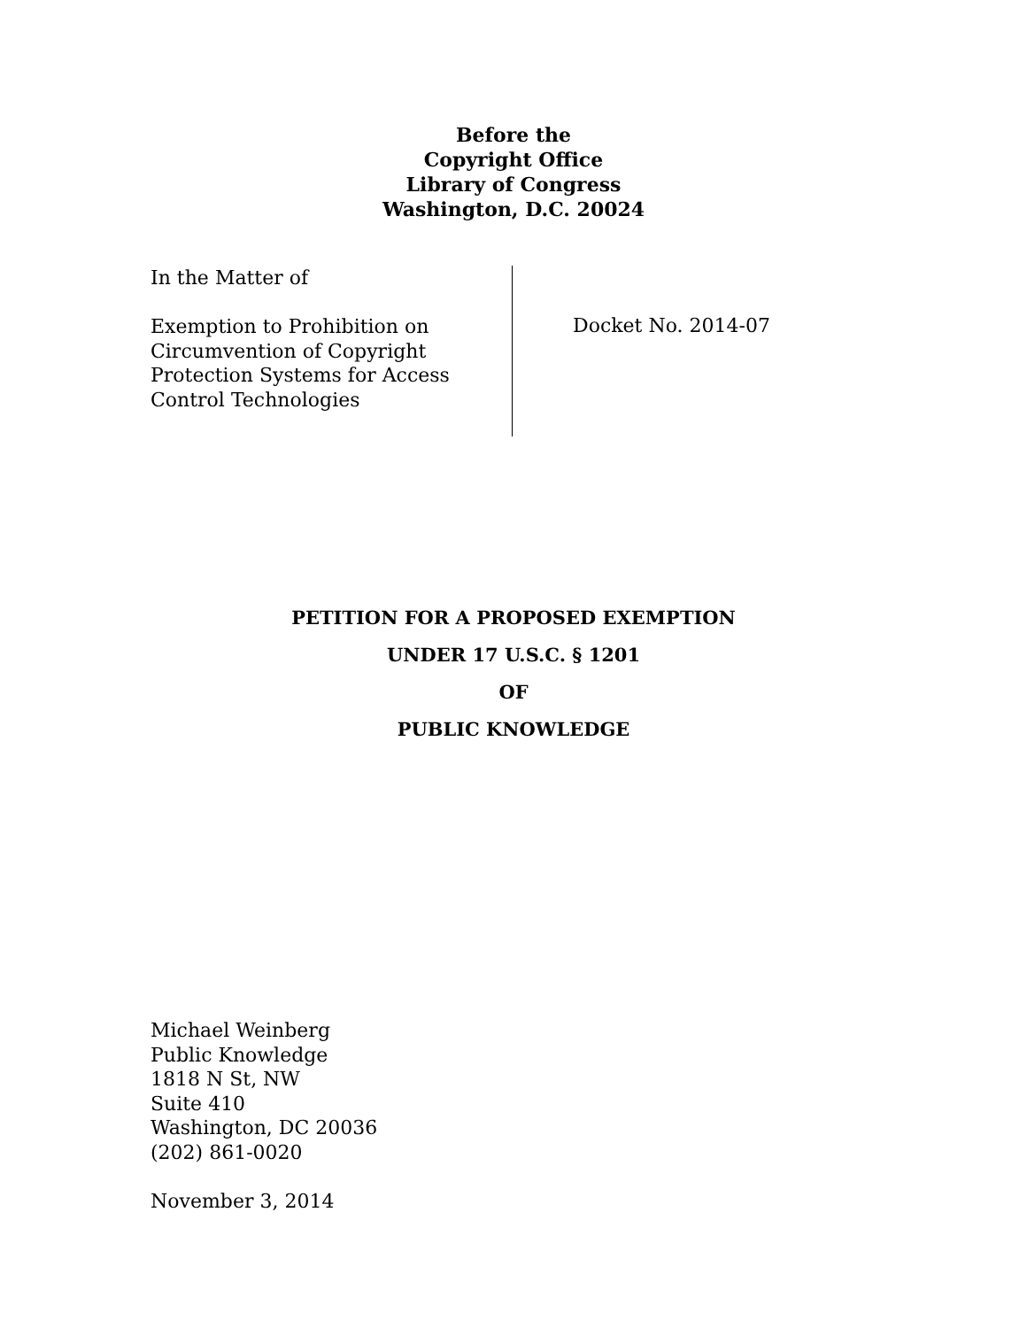Before the
Copyright Office
Library of Congress
Washington, D.C. 20024
In the Matter of
Exemption to Prohibition on
Circumvention of Copyright
Protection Systems for Access
Control Technologies
Docket No. 2014-07
PETITION FOR A PROPOSED EXEMPTION
UNDER 17 U.S.C. § 1201
OF
PUBLIC KNOWLEDGE
Michael Weinberg
Public Knowledge
1818 N St, NW
Suite 410
Washington, DC 20036
(202) 861-0020
November 3, 2014